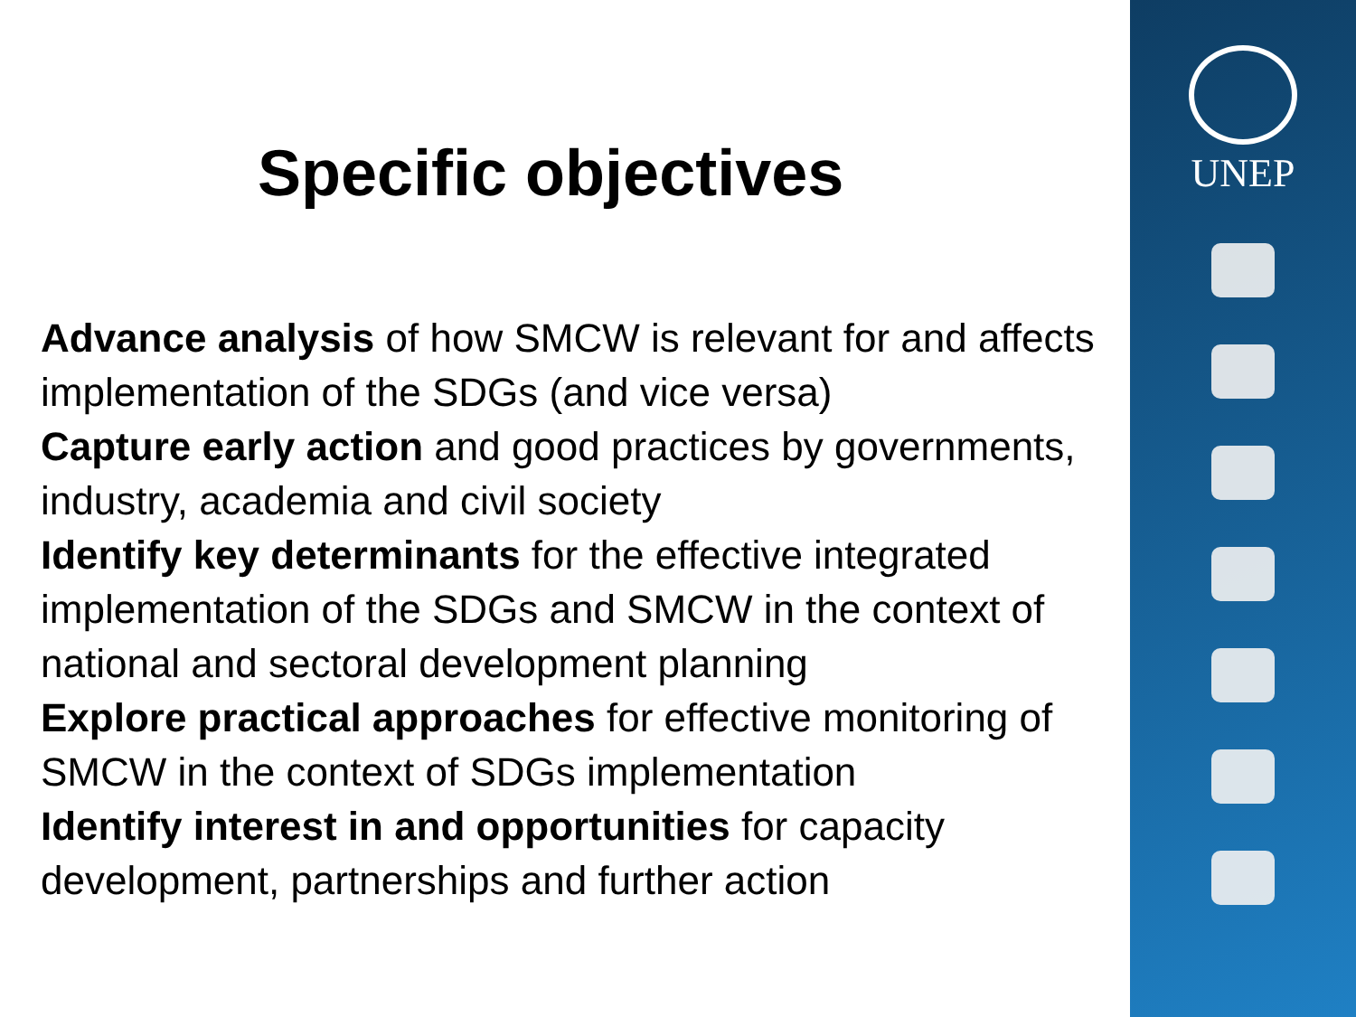Specific objectives
Advance analysis of how SMCW is relevant for and affects implementation of the SDGs (and vice versa)
Capture early action and good practices by governments, industry, academia and civil society
Identify key determinants for the effective integrated implementation of the SDGs and SMCW in the context of national and sectoral development planning
Explore practical approaches for effective monitoring of SMCW in the context of SDGs implementation
Identify interest in and opportunities for capacity development, partnerships and further action
UNEP